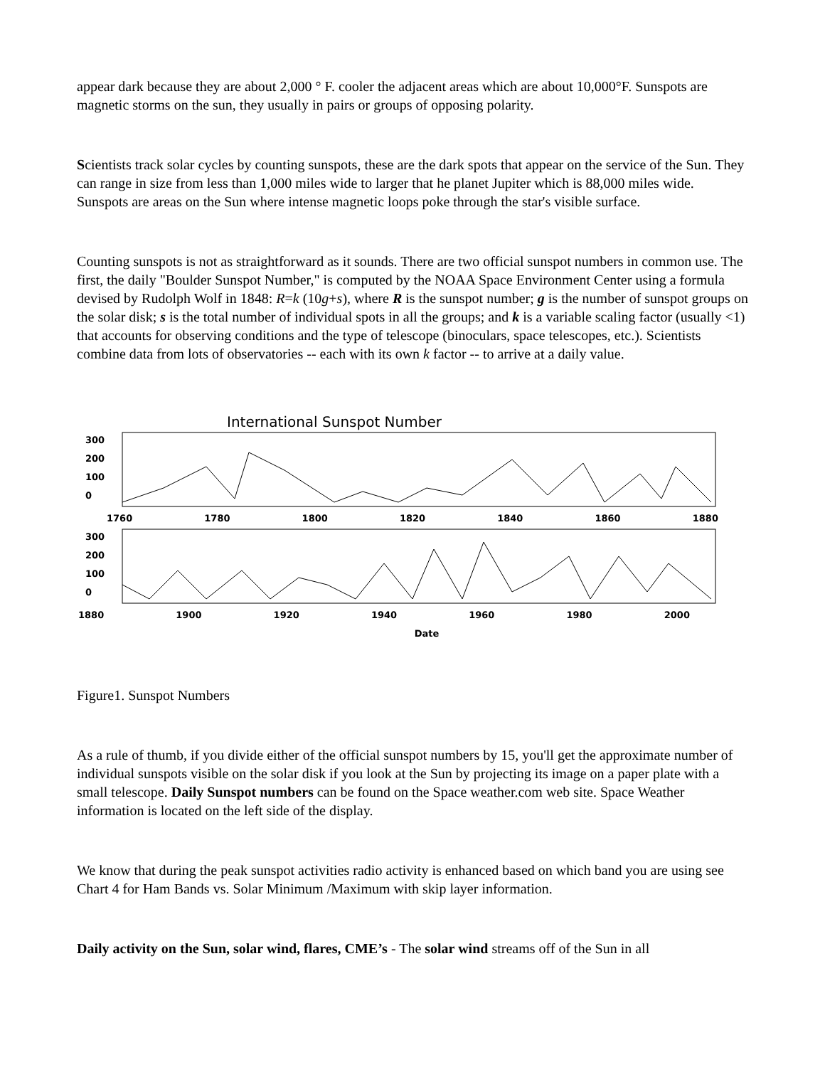appear dark because they are about 2,000 ° F. cooler the adjacent areas which are about 10,000°F. Sunspots are magnetic storms on the sun, they usually in pairs or groups of opposing polarity.
Scientists track solar cycles by counting sunspots, these are the dark spots that appear on the service of the Sun. They can range in size from less than 1,000 miles wide to larger that he planet Jupiter which is 88,000 miles wide. Sunspots are areas on the Sun where intense magnetic loops poke through the star's visible surface.
Counting sunspots is not as straightforward as it sounds. There are two official sunspot numbers in common use. The first, the daily "Boulder Sunspot Number," is computed by the NOAA Space Environment Center using a formula devised by Rudolph Wolf in 1848: R=k (10g+s), where R is the sunspot number; g is the number of sunspot groups on the solar disk; s is the total number of individual spots in all the groups; and k is a variable scaling factor (usually <1) that accounts for observing conditions and the type of telescope (binoculars, space telescopes, etc.). Scientists combine data from lots of observatories -- each with its own k factor -- to arrive at a daily value.
International Sunspot Number
300
200
100
0
1760 1780 1800 1820 1840 1860 1880
300
200
100
0
1880 1900 1920 1940 1960 1980 2000
Date
Figure1. Sunspot Numbers
As a rule of thumb, if you divide either of the official sunspot numbers by 15, you'll get the approximate number of individual sunspots visible on the solar disk if you look at the Sun by projecting its image on a paper plate with a small telescope. Daily Sunspot numbers can be found on the Space weather.com web site. Space Weather information is located on the left side of the display.
We know that during the peak sunspot activities radio activity is enhanced based on which band you are using see Chart 4 for Ham Bands vs. Solar Minimum /Maximum with skip layer information.
Daily activity on the Sun, solar wind, flares, CME’s - The solar wind streams off of the Sun in all